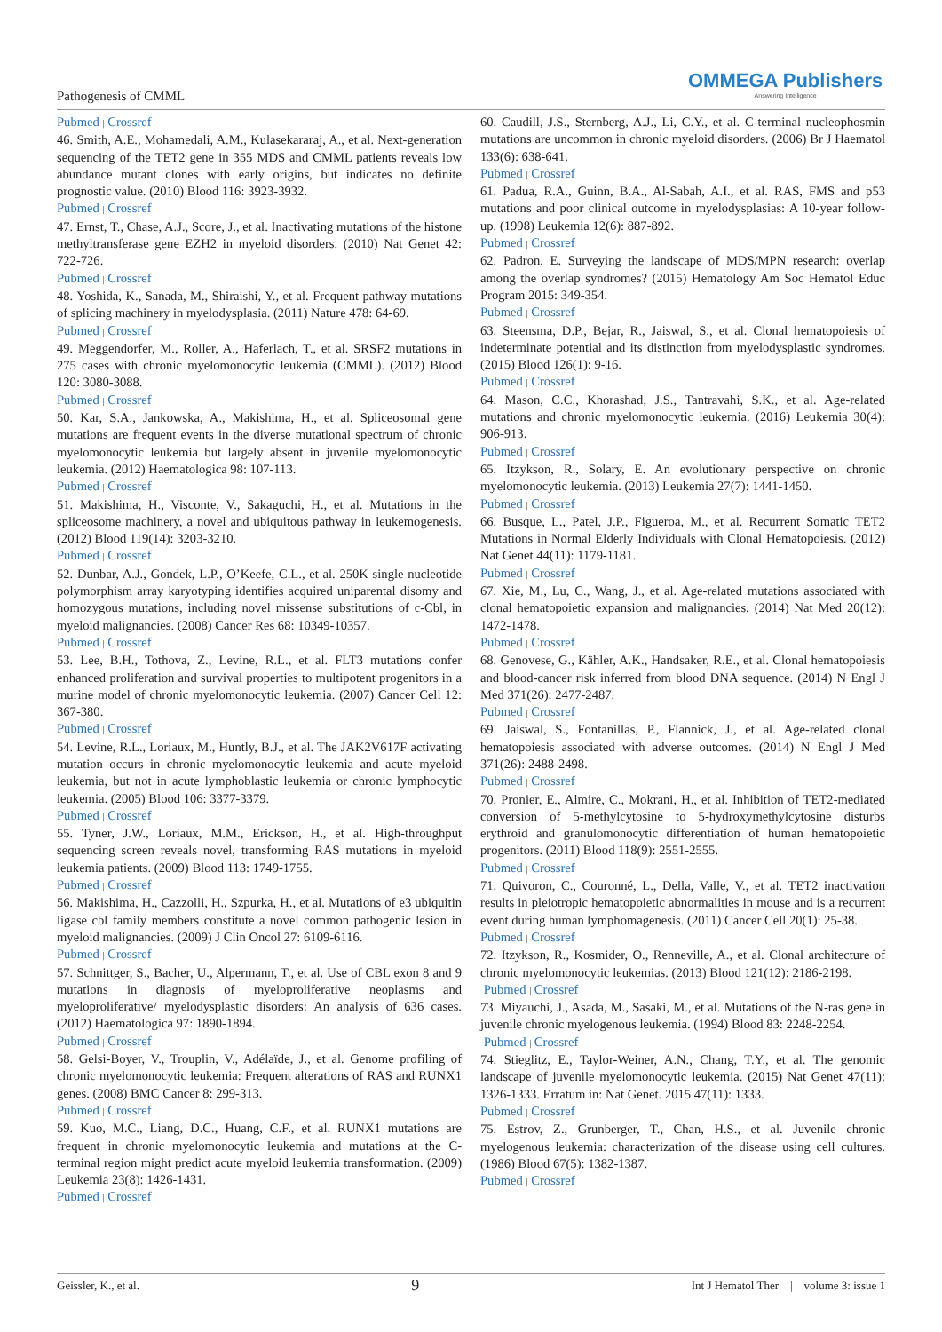Pathogenesis of CMML
OMMEGA Publishers
Answering Intelligence
Pubmed | Crossref
46. Smith, A.E., Mohamedali, A.M., Kulasekararaj, A., et al. Next-generation sequencing of the TET2 gene in 355 MDS and CMML patients reveals low abundance mutant clones with early origins, but indicates no definite prognostic value. (2010) Blood 116: 3923-3932.
Pubmed | Crossref
47. Ernst, T., Chase, A.J., Score, J., et al. Inactivating mutations of the histone methyltransferase gene EZH2 in myeloid disorders. (2010) Nat Genet 42: 722-726.
Pubmed | Crossref
48. Yoshida, K., Sanada, M., Shiraishi, Y., et al. Frequent pathway mutations of splicing machinery in myelodysplasia. (2011) Nature 478: 64-69.
Pubmed | Crossref
49. Meggendorfer, M., Roller, A., Haferlach, T., et al. SRSF2 mutations in 275 cases with chronic myelomonocytic leukemia (CMML). (2012) Blood 120: 3080-3088.
Pubmed | Crossref
50. Kar, S.A., Jankowska, A., Makishima, H., et al. Spliceosomal gene mutations are frequent events in the diverse mutational spectrum of chronic myelomonocytic leukemia but largely absent in juvenile myelomonocytic leukemia. (2012) Haematologica 98: 107-113.
Pubmed | Crossref
51. Makishima, H., Visconte, V., Sakaguchi, H., et al. Mutations in the spliceosome machinery, a novel and ubiquitous pathway in leukemogenesis. (2012) Blood 119(14): 3203-3210.
Pubmed | Crossref
52. Dunbar, A.J., Gondek, L.P., O’Keefe, C.L., et al. 250K single nucleotide polymorphism array karyotyping identifies acquired uniparental disomy and homozygous mutations, including novel missense substitutions of c-Cbl, in myeloid malignancies. (2008) Cancer Res 68: 10349-10357.
Pubmed | Crossref
53. Lee, B.H., Tothova, Z., Levine, R.L., et al. FLT3 mutations confer enhanced proliferation and survival properties to multipotent progenitors in a murine model of chronic myelomonocytic leukemia. (2007) Cancer Cell 12: 367-380.
Pubmed | Crossref
54. Levine, R.L., Loriaux, M., Huntly, B.J., et al. The JAK2V617F activating mutation occurs in chronic myelomonocytic leukemia and acute myeloid leukemia, but not in acute lymphoblastic leukemia or chronic lymphocytic leukemia. (2005) Blood 106: 3377-3379.
Pubmed | Crossref
55. Tyner, J.W., Loriaux, M.M., Erickson, H., et al. High-throughput sequencing screen reveals novel, transforming RAS mutations in myeloid leukemia patients. (2009) Blood 113: 1749-1755.
Pubmed | Crossref
56. Makishima, H., Cazzolli, H., Szpurka, H., et al. Mutations of e3 ubiquitin ligase cbl family members constitute a novel common pathogenic lesion in myeloid malignancies. (2009) J Clin Oncol 27: 6109-6116.
Pubmed | Crossref
57. Schnittger, S., Bacher, U., Alpermann, T., et al. Use of CBL exon 8 and 9 mutations in diagnosis of myeloproliferative neoplasms and myeloproliferative/ myelodysplastic disorders: An analysis of 636 cases. (2012) Haematologica 97: 1890-1894.
Pubmed | Crossref
58. Gelsi-Boyer, V., Trouplin, V., Adélaïde, J., et al. Genome profiling of chronic myelomonocytic leukemia: Frequent alterations of RAS and RUNX1 genes. (2008) BMC Cancer 8: 299-313.
Pubmed | Crossref
59. Kuo, M.C., Liang, D.C., Huang, C.F., et al. RUNX1 mutations are frequent in chronic myelomonocytic leukemia and mutations at the C-terminal region might predict acute myeloid leukemia transformation. (2009) Leukemia 23(8): 1426-1431.
Pubmed | Crossref
60. Caudill, J.S., Sternberg, A.J., Li, C.Y., et al. C-terminal nucleophosmin mutations are uncommon in chronic myeloid disorders. (2006) Br J Haematol 133(6): 638-641.
Pubmed | Crossref
61. Padua, R.A., Guinn, B.A., Al-Sabah, A.I., et al. RAS, FMS and p53 mutations and poor clinical outcome in myelodysplasias: A 10-year follow-up. (1998) Leukemia 12(6): 887-892.
Pubmed | Crossref
62. Padron, E. Surveying the landscape of MDS/MPN research: overlap among the overlap syndromes? (2015) Hematology Am Soc Hematol Educ Program 2015: 349-354.
Pubmed | Crossref
63. Steensma, D.P., Bejar, R., Jaiswal, S., et al. Clonal hematopoiesis of indeterminate potential and its distinction from myelodysplastic syndromes. (2015) Blood 126(1): 9-16.
Pubmed | Crossref
64. Mason, C.C., Khorashad, J.S., Tantravahi, S.K., et al. Age-related mutations and chronic myelomonocytic leukemia. (2016) Leukemia 30(4): 906-913.
Pubmed | Crossref
65. Itzykson, R., Solary, E. An evolutionary perspective on chronic myelomonocytic leukemia. (2013) Leukemia 27(7): 1441-1450.
Pubmed | Crossref
66. Busque, L., Patel, J.P., Figueroa, M., et al. Recurrent Somatic TET2 Mutations in Normal Elderly Individuals with Clonal Hematopoiesis. (2012) Nat Genet 44(11): 1179-1181.
Pubmed | Crossref
67. Xie, M., Lu, C., Wang, J., et al. Age-related mutations associated with clonal hematopoietic expansion and malignancies. (2014) Nat Med 20(12): 1472-1478.
Pubmed | Crossref
68. Genovese, G., Kähler, A.K., Handsaker, R.E., et al. Clonal hematopoiesis and blood-cancer risk inferred from blood DNA sequence. (2014) N Engl J Med 371(26): 2477-2487.
Pubmed | Crossref
69. Jaiswal, S., Fontanillas, P., Flannick, J., et al. Age-related clonal hematopoiesis associated with adverse outcomes. (2014) N Engl J Med 371(26): 2488-2498.
Pubmed | Crossref
70. Pronier, E., Almire, C., Mokrani, H., et al. Inhibition of TET2-mediated conversion of 5-methylcytosine to 5-hydroxymethylcytosine disturbs erythroid and granulomonocytic differentiation of human hematopoietic progenitors. (2011) Blood 118(9): 2551-2555.
Pubmed | Crossref
71. Quivoron, C., Couronné, L., Della, Valle, V., et al. TET2 inactivation results in pleiotropic hematopoietic abnormalities in mouse and is a recurrent event during human lymphomagenesis. (2011) Cancer Cell 20(1): 25-38.
Pubmed | Crossref
72. Itzykson, R., Kosmider, O., Renneville, A., et al. Clonal architecture of chronic myelomonocytic leukemias. (2013) Blood 121(12): 2186-2198.
Pubmed | Crossref
73. Miyauchi, J., Asada, M., Sasaki, M., et al. Mutations of the N-ras gene in juvenile chronic myelogenous leukemia. (1994) Blood 83: 2248-2254.
Pubmed | Crossref
74. Stieglitz, E., Taylor-Weiner, A.N., Chang, T.Y., et al. The genomic landscape of juvenile myelomonocytic leukemia. (2015) Nat Genet 47(11): 1326-1333. Erratum in: Nat Genet. 2015 47(11): 1333.
Pubmed | Crossref
75. Estrov, Z., Grunberger, T., Chan, H.S., et al. Juvenile chronic myelogenous leukemia: characterization of the disease using cell cultures. (1986) Blood 67(5): 1382-1387.
Pubmed | Crossref
Geissler, K., et al. 9 Int J Hematol Ther | volume 3: issue 1